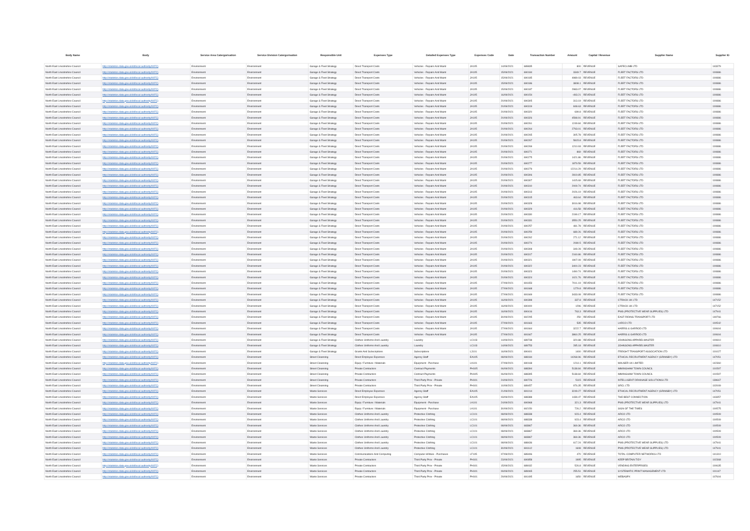| Body Name | Body | Service Area Catergorisation | Service Division Catergorisation | Responsible Unit | Expenses Type | Detailed Expenses Type | Expenses Code | Date | Transaction Number | Amount | Capital / Revenue | Supplier Name | Supplier ID |
| --- | --- | --- | --- | --- | --- | --- | --- | --- | --- | --- | --- | --- | --- |
| North East Lincolnshire Council | http://statistics.data.gov.uk/id/local-authority/00FC) | Environment | Environment | Garage & Fleet Strategy | Direct Transport Costs | Vehicles - Repairs And Maint | JA105 | 14/09/2021 | 689835 | 800 | REVENUE | SAFECLIMB LTD | 143379 |
| North East Lincolnshire Council | http://statistics.data.gov.uk/id/local-authority/00FC) | Environment | Environment | Garage & Fleet Strategy | Direct Transport Costs | Vehicles - Repairs And Maint | JA105 | 15/09/2021 | 690184 | 3349.7 | REVENUE | FLEET FACTORS LTD | 100886 |
| North East Lincolnshire Council | http://statistics.data.gov.uk/id/local-authority/00FC) | Environment | Environment | Garage & Fleet Strategy | Direct Transport Costs | Vehicles - Repairs And Maint | JA105 | 15/09/2021 | 690185 | 4989.03 | REVENUE | FLEET FACTORS LTD | 100886 |
| North East Lincolnshire Council | http://statistics.data.gov.uk/id/local-authority/00FC) | Environment | Environment | Garage & Fleet Strategy | Direct Transport Costs | Vehicles - Repairs And Maint | JA105 | 15/09/2021 | 690186 | 3808.1 | REVENUE | FLEET FACTORS LTD | 100886 |
| North East Lincolnshire Council | http://statistics.data.gov.uk/id/local-authority/00FC) | Environment | Environment | Garage & Fleet Strategy | Direct Transport Costs | Vehicles - Repairs And Maint | JA105 | 15/09/2021 | 690187 | 2983.07 | REVENUE | FLEET FACTORS LTD | 100886 |
| North East Lincolnshire Council | http://statistics.data.gov.uk/id/local-authority/00FC) | Environment | Environment | Garage & Fleet Strategy | Direct Transport Costs | Vehicles - Repairs And Maint | JA105 | 16/09/2021 | 690154 | -493.21 | REVENUE | FLEET FACTORS LTD | 100886 |
| North East Lincolnshire Council | http://statistics.data.gov.uk/id/local-authority/00FC) | Environment | Environment | Garage & Fleet Strategy | Direct Transport Costs | Vehicles - Repairs And Maint | JA105 | 20/09/2021 | 690305 | 313.19 | REVENUE | FLEET FACTORS LTD | 100886 |
| North East Lincolnshire Council | http://statistics.data.gov.uk/id/local-authority/00FC) | Environment | Environment | Garage & Fleet Strategy | Direct Transport Costs | Vehicles - Repairs And Maint | JA105 | 20/09/2021 | 690319 | 848.63 | REVENUE | FLEET FACTORS LTD | 100886 |
| North East Lincolnshire Council | http://statistics.data.gov.uk/id/local-authority/00FC) | Environment | Environment | Garage & Fleet Strategy | Direct Transport Costs | Vehicles - Repairs And Maint | JA105 | 20/09/2021 | 690320 | 699.8 | REVENUE | FLEET FACTORS LTD | 100886 |
| North East Lincolnshire Council | http://statistics.data.gov.uk/id/local-authority/00FC) | Environment | Environment | Garage & Fleet Strategy | Direct Transport Costs | Vehicles - Repairs And Maint | JA105 | 20/09/2021 | 690326 | 4598.91 | REVENUE | FLEET FACTORS LTD | 100886 |
| North East Lincolnshire Council | http://statistics.data.gov.uk/id/local-authority/00FC) | Environment | Environment | Garage & Fleet Strategy | Direct Transport Costs | Vehicles - Repairs And Maint | JA105 | 20/09/2021 | 690261 | 1249.84 | REVENUE | FLEET FACTORS LTD | 100886 |
| North East Lincolnshire Council | http://statistics.data.gov.uk/id/local-authority/00FC) | Environment | Environment | Garage & Fleet Strategy | Direct Transport Costs | Vehicles - Repairs And Maint | JA105 | 20/09/2021 | 690264 | 2793.01 | REVENUE | FLEET FACTORS LTD | 100886 |
| North East Lincolnshire Council | http://statistics.data.gov.uk/id/local-authority/00FC) | Environment | Environment | Garage & Fleet Strategy | Direct Transport Costs | Vehicles - Repairs And Maint | JA105 | 20/09/2021 | 690265 | 305.78 | REVENUE | FLEET FACTORS LTD | 100886 |
| North East Lincolnshire Council | http://statistics.data.gov.uk/id/local-authority/00FC) | Environment | Environment | Garage & Fleet Strategy | Direct Transport Costs | Vehicles - Repairs And Maint | JA105 | 20/09/2021 | 690267 | 5815.8 | REVENUE | FLEET FACTORS LTD | 100886 |
| North East Lincolnshire Council | http://statistics.data.gov.uk/id/local-authority/00FC) | Environment | Environment | Garage & Fleet Strategy | Direct Transport Costs | Vehicles - Repairs And Maint | JA105 | 20/09/2021 | 690269 | 1210.93 | REVENUE | FLEET FACTORS LTD | 100886 |
| North East Lincolnshire Council | http://statistics.data.gov.uk/id/local-authority/00FC) | Environment | Environment | Garage & Fleet Strategy | Direct Transport Costs | Vehicles - Repairs And Maint | JA105 | 20/09/2021 | 690271 | 869 | REVENUE | FLEET FACTORS LTD | 100886 |
| North East Lincolnshire Council | http://statistics.data.gov.uk/id/local-authority/00FC) | Environment | Environment | Garage & Fleet Strategy | Direct Transport Costs | Vehicles - Repairs And Maint | JA105 | 20/09/2021 | 690275 | 1421.86 | REVENUE | FLEET FACTORS LTD | 100886 |
| North East Lincolnshire Council | http://statistics.data.gov.uk/id/local-authority/00FC) | Environment | Environment | Garage & Fleet Strategy | Direct Transport Costs | Vehicles - Repairs And Maint | JA105 | 20/09/2021 | 690277 | 1879.59 | REVENUE | FLEET FACTORS LTD | 100886 |
| North East Lincolnshire Council | http://statistics.data.gov.uk/id/local-authority/00FC) | Environment | Environment | Garage & Fleet Strategy | Direct Transport Costs | Vehicles - Repairs And Maint | JA105 | 20/09/2021 | 690279 | 12214.29 | REVENUE | FLEET FACTORS LTD | 100886 |
| North East Lincolnshire Council | http://statistics.data.gov.uk/id/local-authority/00FC) | Environment | Environment | Garage & Fleet Strategy | Direct Transport Costs | Vehicles - Repairs And Maint | JA105 | 20/09/2021 | 690306 | 2819.85 | REVENUE | FLEET FACTORS LTD | 100886 |
| North East Lincolnshire Council | http://statistics.data.gov.uk/id/local-authority/00FC) | Environment | Environment | Garage & Fleet Strategy | Direct Transport Costs | Vehicles - Repairs And Maint | JA105 | 20/09/2021 | 690307 | 1415.69 | REVENUE | FLEET FACTORS LTD | 100886 |
| North East Lincolnshire Council | http://statistics.data.gov.uk/id/local-authority/00FC) | Environment | Environment | Garage & Fleet Strategy | Direct Transport Costs | Vehicles - Repairs And Maint | JA105 | 20/09/2021 | 690310 | 2009.74 | REVENUE | FLEET FACTORS LTD | 100886 |
| North East Lincolnshire Council | http://statistics.data.gov.uk/id/local-authority/00FC) | Environment | Environment | Garage & Fleet Strategy | Direct Transport Costs | Vehicles - Repairs And Maint | JA105 | 20/09/2021 | 690313 | 2026.19 | REVENUE | FLEET FACTORS LTD | 100886 |
| North East Lincolnshire Council | http://statistics.data.gov.uk/id/local-authority/00FC) | Environment | Environment | Garage & Fleet Strategy | Direct Transport Costs | Vehicles - Repairs And Maint | JA105 | 20/09/2021 | 690315 | 463.64 | REVENUE | FLEET FACTORS LTD | 100886 |
| North East Lincolnshire Council | http://statistics.data.gov.uk/id/local-authority/00FC) | Environment | Environment | Garage & Fleet Strategy | Direct Transport Costs | Vehicles - Repairs And Maint | JA105 | 20/09/2021 | 690328 | 3016.98 | REVENUE | FLEET FACTORS LTD | 100886 |
| North East Lincolnshire Council | http://statistics.data.gov.uk/id/local-authority/00FC) | Environment | Environment | Garage & Fleet Strategy | Direct Transport Costs | Vehicles - Repairs And Maint | JA105 | 20/09/2021 | 690329 | 416.58 | REVENUE | FLEET FACTORS LTD | 100886 |
| North East Lincolnshire Council | http://statistics.data.gov.uk/id/local-authority/00FC) | Environment | Environment | Garage & Fleet Strategy | Direct Transport Costs | Vehicles - Repairs And Maint | JA105 | 20/09/2021 | 690330 | 2199.17 | REVENUE | FLEET FACTORS LTD | 100886 |
| North East Lincolnshire Council | http://statistics.data.gov.uk/id/local-authority/00FC) | Environment | Environment | Garage & Fleet Strategy | Direct Transport Costs | Vehicles - Repairs And Maint | JA105 | 20/09/2021 | 690331 | 3550.25 | REVENUE | FLEET FACTORS LTD | 100886 |
| North East Lincolnshire Council | http://statistics.data.gov.uk/id/local-authority/00FC) | Environment | Environment | Garage & Fleet Strategy | Direct Transport Costs | Vehicles - Repairs And Maint | JA105 | 20/09/2021 | 690257 | 481.78 | REVENUE | FLEET FACTORS LTD | 100886 |
| North East Lincolnshire Council | http://statistics.data.gov.uk/id/local-authority/00FC) | Environment | Environment | Garage & Fleet Strategy | Direct Transport Costs | Vehicles - Repairs And Maint | JA105 | 20/09/2021 | 690259 | 689.26 | REVENUE | FLEET FACTORS LTD | 100886 |
| North East Lincolnshire Council | http://statistics.data.gov.uk/id/local-authority/00FC) | Environment | Environment | Garage & Fleet Strategy | Direct Transport Costs | Vehicles - Repairs And Maint | JA105 | 20/09/2021 | 690262 | 271.12 | REVENUE | FLEET FACTORS LTD | 100886 |
| North East Lincolnshire Council | http://statistics.data.gov.uk/id/local-authority/00FC) | Environment | Environment | Garage & Fleet Strategy | Direct Transport Costs | Vehicles - Repairs And Maint | JA105 | 20/09/2021 | 690274 | 2080.5 | REVENUE | FLEET FACTORS LTD | 100886 |
| North East Lincolnshire Council | http://statistics.data.gov.uk/id/local-authority/00FC) | Environment | Environment | Garage & Fleet Strategy | Direct Transport Costs | Vehicles - Repairs And Maint | JA105 | 20/09/2021 | 690308 | 349.28 | REVENUE | FLEET FACTORS LTD | 100886 |
| North East Lincolnshire Council | http://statistics.data.gov.uk/id/local-authority/00FC) | Environment | Environment | Garage & Fleet Strategy | Direct Transport Costs | Vehicles - Repairs And Maint | JA105 | 20/09/2021 | 690317 | 2160.86 | REVENUE | FLEET FACTORS LTD | 100886 |
| North East Lincolnshire Council | http://statistics.data.gov.uk/id/local-authority/00FC) | Environment | Environment | Garage & Fleet Strategy | Direct Transport Costs | Vehicles - Repairs And Maint | JA105 | 20/09/2021 | 690321 | 1907.09 | REVENUE | FLEET FACTORS LTD | 100886 |
| North East Lincolnshire Council | http://statistics.data.gov.uk/id/local-authority/00FC) | Environment | Environment | Garage & Fleet Strategy | Direct Transport Costs | Vehicles - Repairs And Maint | JA105 | 20/09/2021 | 690322 | 3400.23 | REVENUE | FLEET FACTORS LTD | 100886 |
| North East Lincolnshire Council | http://statistics.data.gov.uk/id/local-authority/00FC) | Environment | Environment | Garage & Fleet Strategy | Direct Transport Costs | Vehicles - Repairs And Maint | JA105 | 20/09/2021 | 690323 | 1490.74 | REVENUE | FLEET FACTORS LTD | 100886 |
| North East Lincolnshire Council | http://statistics.data.gov.uk/id/local-authority/00FC) | Environment | Environment | Garage & Fleet Strategy | Direct Transport Costs | Vehicles - Repairs And Maint | JA105 | 20/09/2021 | 690324 | 1021.76 | REVENUE | FLEET FACTORS LTD | 100886 |
| North East Lincolnshire Council | http://statistics.data.gov.uk/id/local-authority/00FC) | Environment | Environment | Garage & Fleet Strategy | Direct Transport Costs | Vehicles - Repairs And Maint | JA105 | 27/09/2021 | 691653 | 7011.19 | REVENUE | FLEET FACTORS LTD | 100886 |
| North East Lincolnshire Council | http://statistics.data.gov.uk/id/local-authority/00FC) | Environment | Environment | Garage & Fleet Strategy | Direct Transport Costs | Vehicles - Repairs And Maint | JA105 | 27/09/2021 | 691668 | 1279.8 | REVENUE | FLEET FACTORS LTD | 100886 |
| North East Lincolnshire Council | http://statistics.data.gov.uk/id/local-authority/00FC) | Environment | Environment | Garage & Fleet Strategy | Direct Transport Costs | Vehicles - Repairs And Maint | JA105 | 27/09/2021 | 691669 | 3433.08 | REVENUE | FLEET FACTORS LTD | 100886 |
| North East Lincolnshire Council | http://statistics.data.gov.uk/id/local-authority/00FC) | Environment | Environment | Garage & Fleet Strategy | Direct Transport Costs | Vehicles - Repairs And Maint | JA105 | 16/09/2021 | 690398 | 337.8 | REVENUE | CTRACK UK LTD | 147152 |
| North East Lincolnshire Council | http://statistics.data.gov.uk/id/local-authority/00FC) | Environment | Environment | Garage & Fleet Strategy | Direct Transport Costs | Vehicles - Repairs And Maint | JA105 | 16/09/2021 | 690400 | 1296 | REVENUE | CTRACK UK LTD | 147152 |
| North East Lincolnshire Council | http://statistics.data.gov.uk/id/local-authority/00FC) | Environment | Environment | Garage & Fleet Strategy | Direct Transport Costs | Vehicles - Repairs And Maint | JA105 | 16/09/2021 | 690416 | 763.3 | REVENUE | PWS (PROTECTIVE WEAR SUPPLIES) LTD | 147941 |
| North East Lincolnshire Council | http://statistics.data.gov.uk/id/local-authority/00FC) | Environment | Environment | Garage & Fleet Strategy | Direct Transport Costs | Vehicles - Repairs And Maint | JA105 | 30/09/2021 | 692295 | 250 | REVENUE | EAST RIDING TRANSPORT LTD | 149766 |
| North East Lincolnshire Council | http://statistics.data.gov.uk/id/local-authority/00FC) | Environment | Environment | Garage & Fleet Strategy | Direct Transport Costs | Vehicles - Repairs And Maint | JA105 | 27/09/2021 | 691663 | 535 | REVENUE | LARCO LTD | 100542 |
| North East Lincolnshire Council | http://statistics.data.gov.uk/id/local-authority/00FC) | Environment | Environment | Garage & Fleet Strategy | Direct Transport Costs | Vehicles - Repairs And Maint | JA105 | 27/09/2021 | 691664 | 3222.7 | REVENUE | HARRIS & GARROD LTD | 100604 |
| North East Lincolnshire Council | http://statistics.data.gov.uk/id/local-authority/00FC) | Environment | Environment | Garage & Fleet Strategy | Direct Transport Costs | Vehicles - Repairs And Maint | JA105 | 27/09/2021 | 691667 | 3860.25 | REVENUE | HARRIS & GARROD LTD | 100604 |
| North East Lincolnshire Council | http://statistics.data.gov.uk/id/local-authority/00FC) | Environment | Environment | Garage & Fleet Strategy | Clothes Uniforms And Laundry | Laundry | LC103 | 14/09/2021 | 689738 | 320.88 | REVENUE | JOHNSONS APPARELMASTER | 100810 |
| North East Lincolnshire Council | http://statistics.data.gov.uk/id/local-authority/00FC) | Environment | Environment | Garage & Fleet Strategy | Clothes Uniforms And Laundry | Laundry | LC103 | 14/09/2021 | 689753 | 285.18 | REVENUE | JOHNSONS APPARELMASTER | 100810 |
| North East Lincolnshire Council | http://statistics.data.gov.uk/id/local-authority/00FC) | Environment | Environment | Garage & Fleet Strategy | Grants And Subscriptions | Subscriptions | LJ101 | 16/09/2021 | 690401 | 1400 | REVENUE | FREIGHT TRANSPORT ASSOCIATION LTD | 101027 |
| North East Lincolnshire Council | http://statistics.data.gov.uk/id/local-authority/00FC) | Environment | Environment | Street Cleansing | Direct Employee Expenses | Agency Staff | EA105 | 08/09/2021 | 688184 | 14268.96 | REVENUE | ETHICAL RECRUITMENT AGENCY (GRIMSBY) LTD | 147051 |
| North East Lincolnshire Council | http://statistics.data.gov.uk/id/local-authority/00FC) | Environment | Environment | Street Cleansing | Equip / Furniture / Materials | Equipment - Purchase | LA101 | 27/09/2021 | 690168 | 1214.1 | REVENUE | MAUSER UK LIMITED | 142360 |
| North East Lincolnshire Council | http://statistics.data.gov.uk/id/local-authority/00FC) | Environment | Environment | Street Cleansing | Private Contractors | Contract Payments | PH105 | 06/09/2021 | 688394 | 5138.84 | REVENUE | IMMINGHAM TOWN COUNCIL | 101597 |
| North East Lincolnshire Council | http://statistics.data.gov.uk/id/local-authority/00FC) | Environment | Environment | Street Cleansing | Private Contractors | Contract Payments | PH105 | 06/09/2021 | 688395 | 5138.84 | REVENUE | IMMINGHAM TOWN COUNCIL | 101597 |
| North East Lincolnshire Council | http://statistics.data.gov.uk/id/local-authority/00FC) | Environment | Environment | Street Cleansing | Private Contractors | Third Party Prov - Private | PH101 | 24/09/2021 | 690726 | 5115 | REVENUE | INTELLIGENT DRAINAGE SOLUTIONS LTD | 139667 |
| North East Lincolnshire Council | http://statistics.data.gov.uk/id/local-authority/00FC) | Environment | Environment | Street Cleansing | Private Contractors | Third Party Prov - Private | PH101 | 10/09/2021 | 689457 | 976.35 | REVENUE | SRCL LTD | 102009 |
| North East Lincolnshire Council | http://statistics.data.gov.uk/id/local-authority/00FC) | Environment | Environment | Waste Services | Direct Employee Expenses | Agency Staff | EA105 | 21/09/2021 | 691014 | 3249.27 | REVENUE | ETHICAL RECRUITMENT AGENCY (GRIMSBY) LTD | 147051 |
| North East Lincolnshire Council | http://statistics.data.gov.uk/id/local-authority/00FC) | Environment | Environment | Waste Services | Direct Employee Expenses | Agency Staff | EA105 | 03/09/2021 | 688388 | 1439.47 | REVENUE | THE BEST CONNECTION | 143357 |
| North East Lincolnshire Council | http://statistics.data.gov.uk/id/local-authority/00FC) | Environment | Environment | Waste Services | Equip / Furniture / Materials | Equipment - Purchase | LA101 | 24/09/2021 | 690968 | 321.3 | REVENUE | PWS (PROTECTIVE WEAR SUPPLIES) LTD | 147941 |
| North East Lincolnshire Council | http://statistics.data.gov.uk/id/local-authority/00FC) | Environment | Environment | Waste Services | Equip / Furniture / Materials | Equipment - Purchase | LA101 | 30/09/2021 | 692150 | 726.2 | REVENUE | SIGN OF THE TIMES | 100575 |
| North East Lincolnshire Council | http://statistics.data.gov.uk/id/local-authority/00FC) | Environment | Environment | Waste Services | Clothes Uniforms And Laundry | Protective Clothing | LC101 | 08/09/2021 | 688338 | 923.4 | REVENUE | ARCO LTD | 100509 |
| North East Lincolnshire Council | http://statistics.data.gov.uk/id/local-authority/00FC) | Environment | Environment | Waste Services | Clothes Uniforms And Laundry | Protective Clothing | LC101 | 08/09/2021 | 688338 | 923.4 | REVENUE | ARCO LTD | 100509 |
| North East Lincolnshire Council | http://statistics.data.gov.uk/id/local-authority/00FC) | Environment | Environment | Waste Services | Clothes Uniforms And Laundry | Protective Clothing | LC101 | 08/09/2021 | 683867 | 369.36 | REVENUE | ARCO LTD | 100509 |
| North East Lincolnshire Council | http://statistics.data.gov.uk/id/local-authority/00FC) | Environment | Environment | Waste Services | Clothes Uniforms And Laundry | Protective Clothing | LC101 | 08/09/2021 | 683867 | 369.36 | REVENUE | ARCO LTD | 100509 |
| North East Lincolnshire Council | http://statistics.data.gov.uk/id/local-authority/00FC) | Environment | Environment | Waste Services | Clothes Uniforms And Laundry | Protective Clothing | LC101 | 08/09/2021 | 683867 | 369.36 | REVENUE | ARCO LTD | 100509 |
| North East Lincolnshire Council | http://statistics.data.gov.uk/id/local-authority/00FC) | Environment | Environment | Waste Services | Clothes Uniforms And Laundry | Protective Clothing | LC101 | 08/09/2021 | 688436 | 617.24 | REVENUE | PWS (PROTECTIVE WEAR SUPPLIES) LTD | 147941 |
| North East Lincolnshire Council | http://statistics.data.gov.uk/id/local-authority/00FC) | Environment | Environment | Waste Services | Clothes Uniforms And Laundry | Protective Clothing | LC101 | 30/09/2021 | 691612 | 1608 | REVENUE | PWS (PROTECTIVE WEAR SUPPLIES) LTD | 147941 |
| North East Lincolnshire Council | http://statistics.data.gov.uk/id/local-authority/00FC) | Environment | Environment | Waste Services | Communications And Computing | Computer H/Ware - Purchases | LF105 | 07/09/2021 | 689496 | 470 | REVENUE | TOTAL COMPUTER NETWORKS LTD | 141310 |
| North East Lincolnshire Council | http://statistics.data.gov.uk/id/local-authority/00FC) | Environment | Environment | Waste Services | Private Contractors | Third Party Prov - Private | PH101 | 23/09/2021 | 690858 | 1995 | REVENUE | KEEP BRITAIN TIDY | 102368 |
| North East Lincolnshire Council | http://statistics.data.gov.uk/id/local-authority/00FC) | Environment | Environment | Waste Services | Private Contractors | Third Party Prov - Private | PH101 | 15/09/2021 | 689032 | 526.8 | REVENUE | VENDING ENTERPRISES | 100635 |
| North East Lincolnshire Council | http://statistics.data.gov.uk/id/local-authority/00FC) | Environment | Environment | Waste Services | Private Contractors | Third Party Prov - Private | PH101 | 09/09/2021 | 689065 | 255.51 | REVENUE | SYSTEMATIC PRINT MANAGEMENT LTD | 101147 |
| North East Lincolnshire Council | http://statistics.data.gov.uk/id/local-authority/00FC) | Environment | Environment | Waste Services | Private Contractors | Third Party Prov - Private | PH101 | 29/09/2021 | 691495 | 1650 | REVENUE | WEBASPX | 107604 |